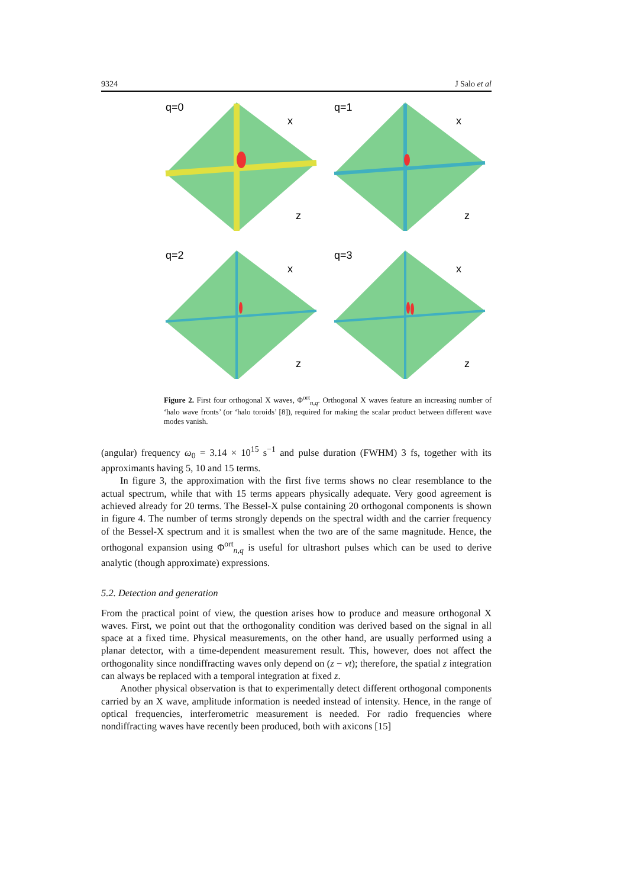9324 J Salo et al
q=0
x
z
q=1
x
z
q=2
x
z
q=3
x
z
Figure 2. First four orthogonal X waves, Φ<sup>ort</sup><sub>n,q</sub>. Orthogonal X waves feature an increasing number of ‘halo wave fronts’ (or ‘halo toroids’ [8]), required for making the scalar product between different wave modes vanish.
(angular) frequency ω<sub>0</sub> = 3.14 × 10<sup>15</sup> s<sup>−1</sup> and pulse duration (FWHM) 3 fs, together with its approximants having 5, 10 and 15 terms.
In figure 3, the approximation with the first five terms shows no clear resemblance to the actual spectrum, while that with 15 terms appears physically adequate. Very good agreement is achieved already for 20 terms. The Bessel-X pulse containing 20 orthogonal components is shown in figure 4. The number of terms strongly depends on the spectral width and the carrier frequency of the Bessel-X spectrum and it is smallest when the two are of the same magnitude. Hence, the orthogonal expansion using Φ<sup>ort</sup><sub>n,q</sub> is useful for ultrashort pulses which can be used to derive analytic (though approximate) expressions.
5.2. Detection and generation
From the practical point of view, the question arises how to produce and measure orthogonal X waves. First, we point out that the orthogonality condition was derived based on the signal in all space at a fixed time. Physical measurements, on the other hand, are usually performed using a planar detector, with a time-dependent measurement result. This, however, does not affect the orthogonality since nondiffracting waves only depend on (z − vt); therefore, the spatial z integration can always be replaced with a temporal integration at fixed z.
Another physical observation is that to experimentally detect different orthogonal components carried by an X wave, amplitude information is needed instead of intensity. Hence, in the range of optical frequencies, interferometric measurement is needed. For radio frequencies where nondiffracting waves have recently been produced, both with axicons [15]